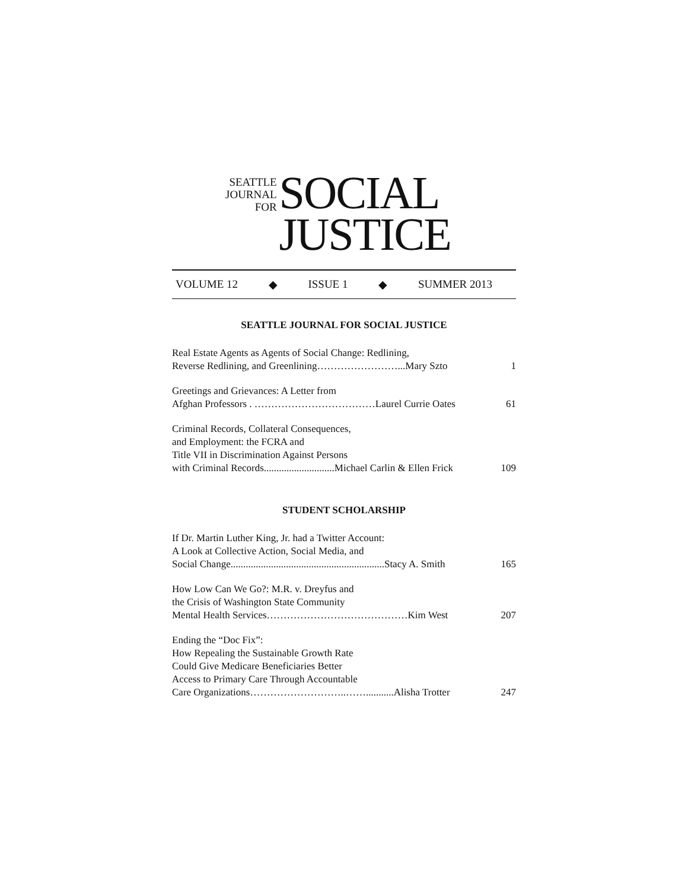SEATTLE
JOURNAL
FOR
SOCIAL
JUSTICE
VOLUME 12 ◆ ISSUE 1 ◆ SUMMER 2013
SEATTLE JOURNAL FOR SOCIAL JUSTICE
Real Estate Agents as Agents of Social Change: Redlining,
Reverse Redlining, and Greenlining……………………...Mary Szto
1
Greetings and Grievances: A Letter from
Afghan Professors . ………………………………Laurel Currie Oates
61
Criminal Records, Collateral Consequences,
and Employment: the FCRA and
Title VII in Discrimination Against Persons
with Criminal Records............................Michael Carlin & Ellen Frick
109
STUDENT SCHOLARSHIP
If Dr. Martin Luther King, Jr. had a Twitter Account:
A Look at Collective Action, Social Media, and
Social Change.............................................................Stacy A. Smith
165
How Low Can We Go?: M.R. v. Dreyfus and
the Crisis of Washington State Community
Mental Health Services……………………………………Kim West
207
Ending the “Doc Fix”:
How Repealing the Sustainable Growth Rate
Could Give Medicare Beneficiaries Better
Access to Primary Care Through Accountable
Care Organizations………………………..……...........Alisha Trotter
247